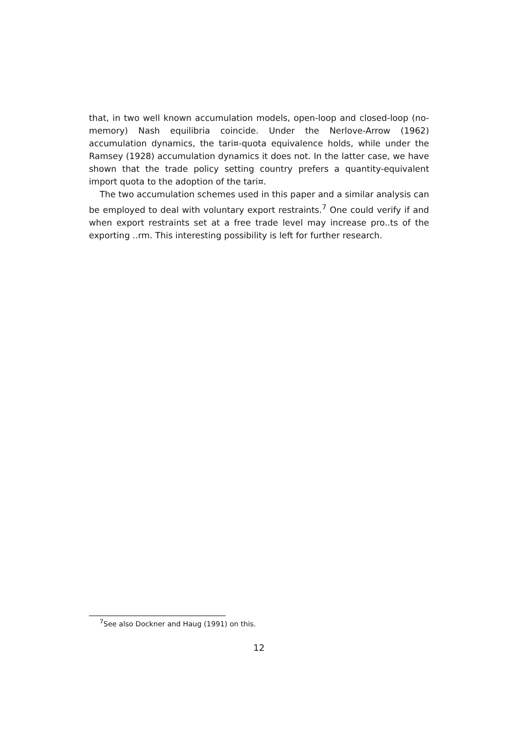that, in two well known accumulation models, open-loop and closed-loop (no-memory) Nash equilibria coincide. Under the Nerlove-Arrow (1962) accumulation dynamics, the tari¤-quota equivalence holds, while under the Ramsey (1928) accumulation dynamics it does not. In the latter case, we have shown that the trade policy setting country prefers a quantity-equivalent import quota to the adoption of the tari¤.
The two accumulation schemes used in this paper and a similar analysis can be employed to deal with voluntary export restraints.<sup>7</sup> One could verify if and when export restraints set at a free trade level may increase pro..ts of the exporting ..rm. This interesting possibility is left for further research.
<sup>7</sup> See also Dockner and Haug (1991) on this.
12